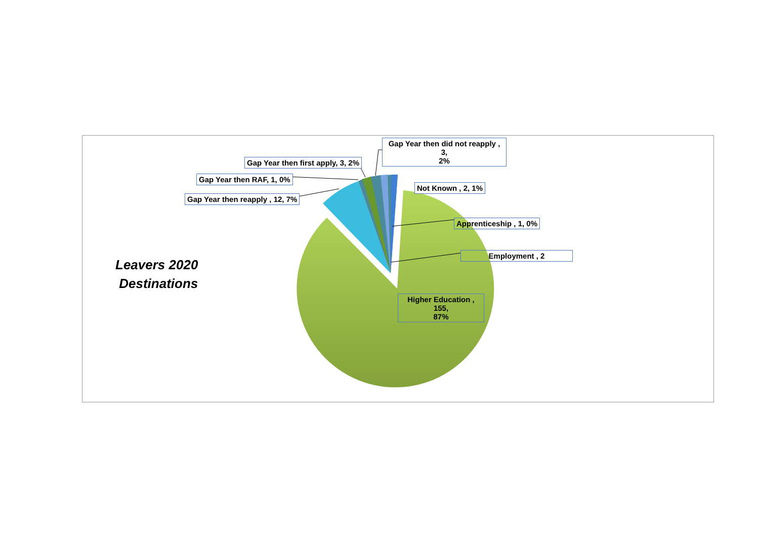Leavers 2020
Destinations
Gap Year then did not reapply , 3,
2%
Gap Year then first apply, 3, 2%
Gap Year then RAF, 1, 0%
Gap Year then reapply , 12, 7%
Not Known , 2, 1%
Apprenticeship , 1, 0%
Employment , 2
Higher Education , 155,
87%